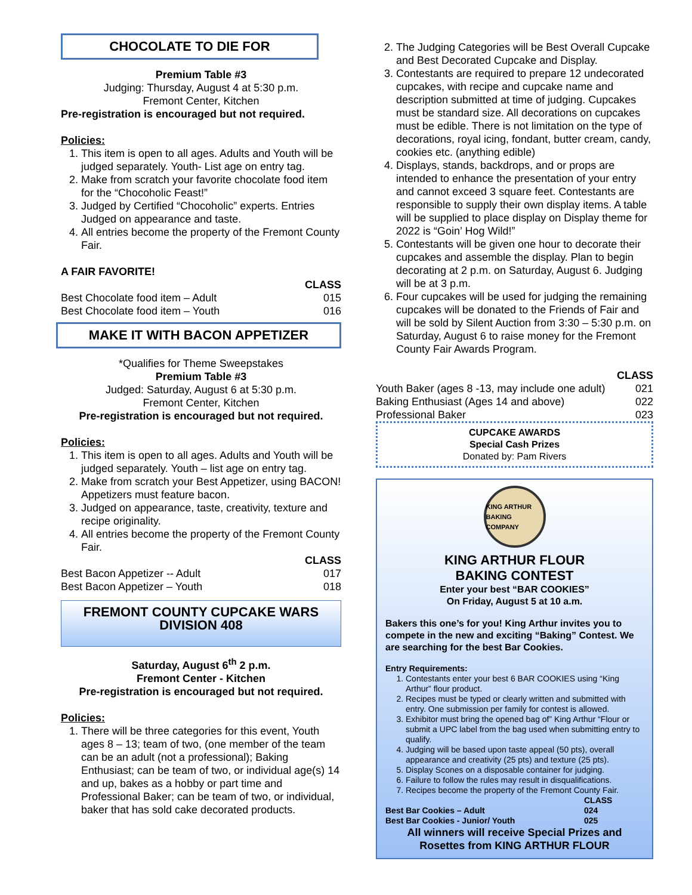CHOCOLATE TO DIE FOR
Premium Table #3
Judging: Thursday, August 4 at 5:30 p.m.
Fremont Center, Kitchen
Pre-registration is encouraged but not required.
Policies:
1. This item is open to all ages. Adults and Youth will be judged separately. Youth- List age on entry tag.
2. Make from scratch your favorite chocolate food item for the “Chocoholic Feast!”
3. Judged by Certified “Chocoholic” experts. Entries Judged on appearance and taste.
4. All entries become the property of the Fremont County Fair.
A FAIR FAVORITE!
| | CLASS |
| Best Chocolate food item – Adult | 015 |
| Best Chocolate food item – Youth | 016 |
MAKE IT WITH BACON APPETIZER
*Qualifies for Theme Sweepstakes
Premium Table #3
Judged: Saturday, August 6 at 5:30 p.m.
Fremont Center, Kitchen
Pre-registration is encouraged but not required.
Policies:
1. This item is open to all ages. Adults and Youth will be judged separately. Youth – list age on entry tag.
2. Make from scratch your Best Appetizer, using BACON! Appetizers must feature bacon.
3. Judged on appearance, taste, creativity, texture and recipe originality.
4. All entries become the property of the Fremont County Fair.
| | CLASS |
| Best Bacon Appetizer -- Adult | 017 |
| Best Bacon Appetizer – Youth | 018 |
FREMONT COUNTY CUPCAKE WARS
DIVISION 408
Saturday, August 6<sup>th</sup> 2 p.m.
Fremont Center - Kitchen
Pre-registration is encouraged but not required.
Policies:
1. There will be three categories for this event, Youth ages 8 – 13; team of two, (one member of the team can be an adult (not a professional); Baking Enthusiast; can be team of two, or individual age(s) 14 and up, bakes as a hobby or part time and Professional Baker; can be team of two, or individual, baker that has sold cake decorated products.
2. The Judging Categories will be Best Overall Cupcake and Best Decorated Cupcake and Display.
3. Contestants are required to prepare 12 undecorated cupcakes, with recipe and cupcake name and description submitted at time of judging. Cupcakes must be standard size. All decorations on cupcakes must be edible. There is not limitation on the type of decorations, royal icing, fondant, butter cream, candy, cookies etc. (anything edible)
4. Displays, stands, backdrops, and or props are intended to enhance the presentation of your entry and cannot exceed 3 square feet. Contestants are responsible to supply their own display items. A table will be supplied to place display on Display theme for 2022 is “Goin’ Hog Wild!”
5. Contestants will be given one hour to decorate their cupcakes and assemble the display. Plan to begin decorating at 2 p.m. on Saturday, August 6. Judging will be at 3 p.m.
6. Four cupcakes will be used for judging the remaining cupcakes will be donated to the Friends of Fair and will be sold by Silent Auction from 3:30 – 5:30 p.m. on Saturday, August 6 to raise money for the Fremont County Fair Awards Program.
| | CLASS |
| Youth Baker (ages 8 -13, may include one adult) | 021 |
| Baking Enthusiast (Ages 14 and above) | 022 |
| Professional Baker | 023 |
CUPCAKE AWARDS
Special Cash Prizes
Donated by: Pam Rivers
KING ARTHUR
BAKING COMPANY
KING ARTHUR FLOUR
BAKING CONTEST
Enter your best “BAR COOKIES”
On Friday, August 5 at 10 a.m.
Bakers this one’s for you! King Arthur invites you to compete in the new and exciting “Baking” Contest. We are searching for the best Bar Cookies.
Entry Requirements:
1. Contestants enter your best 6 BAR COOKIES using “King Arthur” flour product.
2. Recipes must be typed or clearly written and submitted with entry. One submission per family for contest is allowed.
3. Exhibitor must bring the opened bag of” King Arthur “Flour or submit a UPC label from the bag used when submitting entry to qualify.
4. Judging will be based upon taste appeal (50 pts), overall appearance and creativity (25 pts) and texture (25 pts).
5. Display Scones on a disposable container for judging.
6. Failure to follow the rules may result in disqualifications.
7. Recipes become the property of the Fremont County Fair.
| | CLASS |
| Best Bar Cookies – Adult | 024 |
| Best Bar Cookies - Junior/ Youth | 025 |
All winners will receive Special Prizes and Rosettes from KING ARTHUR FLOUR